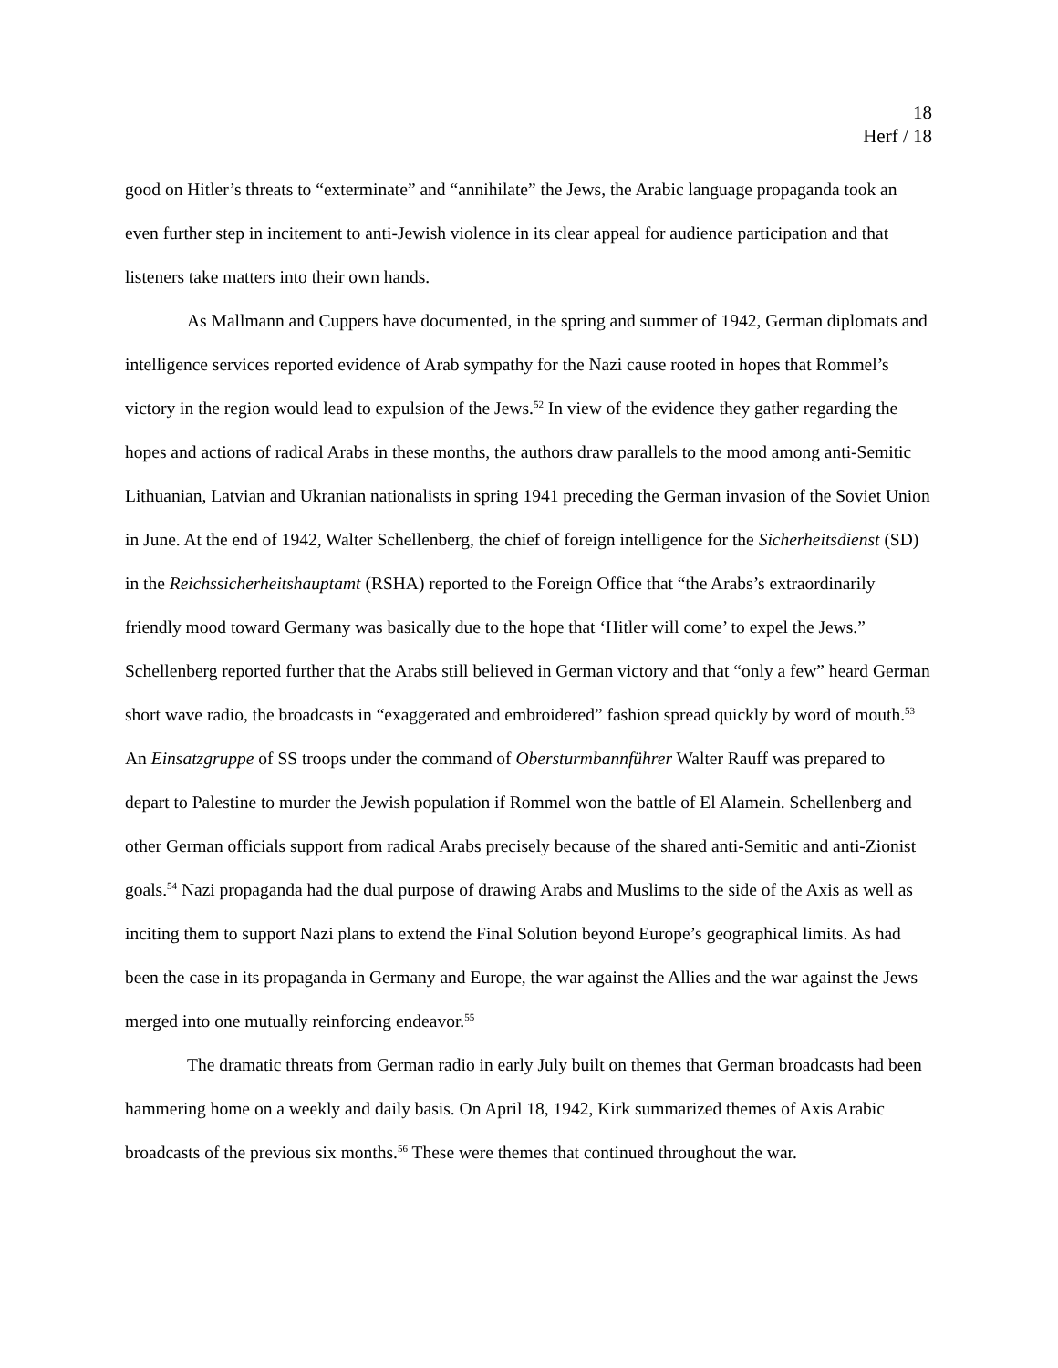18
Herf / 18
good on Hitler’s threats to “exterminate” and “annihilate” the Jews, the Arabic language propaganda took an even further step in incitement to anti-Jewish violence in its clear appeal for audience participation and that listeners take matters into their own hands.
As Mallmann and Cuppers have documented, in the spring and summer of 1942, German diplomats and intelligence services reported evidence of Arab sympathy for the Nazi cause rooted in hopes that Rommel’s victory in the region would lead to expulsion of the Jews.<sup>52</sup> In view of the evidence they gather regarding the hopes and actions of radical Arabs in these months, the authors draw parallels to the mood among anti-Semitic Lithuanian, Latvian and Ukranian nationalists in spring 1941 preceding the German invasion of the Soviet Union in June. At the end of 1942, Walter Schellenberg, the chief of foreign intelligence for the Sicherheitsdienst (SD) in the Reichssicherheitshauptamt (RSHA) reported to the Foreign Office that “the Arabs’s extraordinarily friendly mood toward Germany was basically due to the hope that ‘Hitler will come’ to expel the Jews.” Schellenberg reported further that the Arabs still believed in German victory and that “only a few” heard German short wave radio, the broadcasts in “exaggerated and embroidered” fashion spread quickly by word of mouth.<sup>53</sup> An Einsatzgruppe of SS troops under the command of Obersturmbannführer Walter Rauff was prepared to depart to Palestine to murder the Jewish population if Rommel won the battle of El Alamein. Schellenberg and other German officials support from radical Arabs precisely because of the shared anti-Semitic and anti-Zionist goals.<sup>54</sup> Nazi propaganda had the dual purpose of drawing Arabs and Muslims to the side of the Axis as well as inciting them to support Nazi plans to extend the Final Solution beyond Europe’s geographical limits. As had been the case in its propaganda in Germany and Europe, the war against the Allies and the war against the Jews merged into one mutually reinforcing endeavor.<sup>55</sup>
The dramatic threats from German radio in early July built on themes that German broadcasts had been hammering home on a weekly and daily basis. On April 18, 1942, Kirk summarized themes of Axis Arabic broadcasts of the previous six months.<sup>56</sup> These were themes that continued throughout the war.